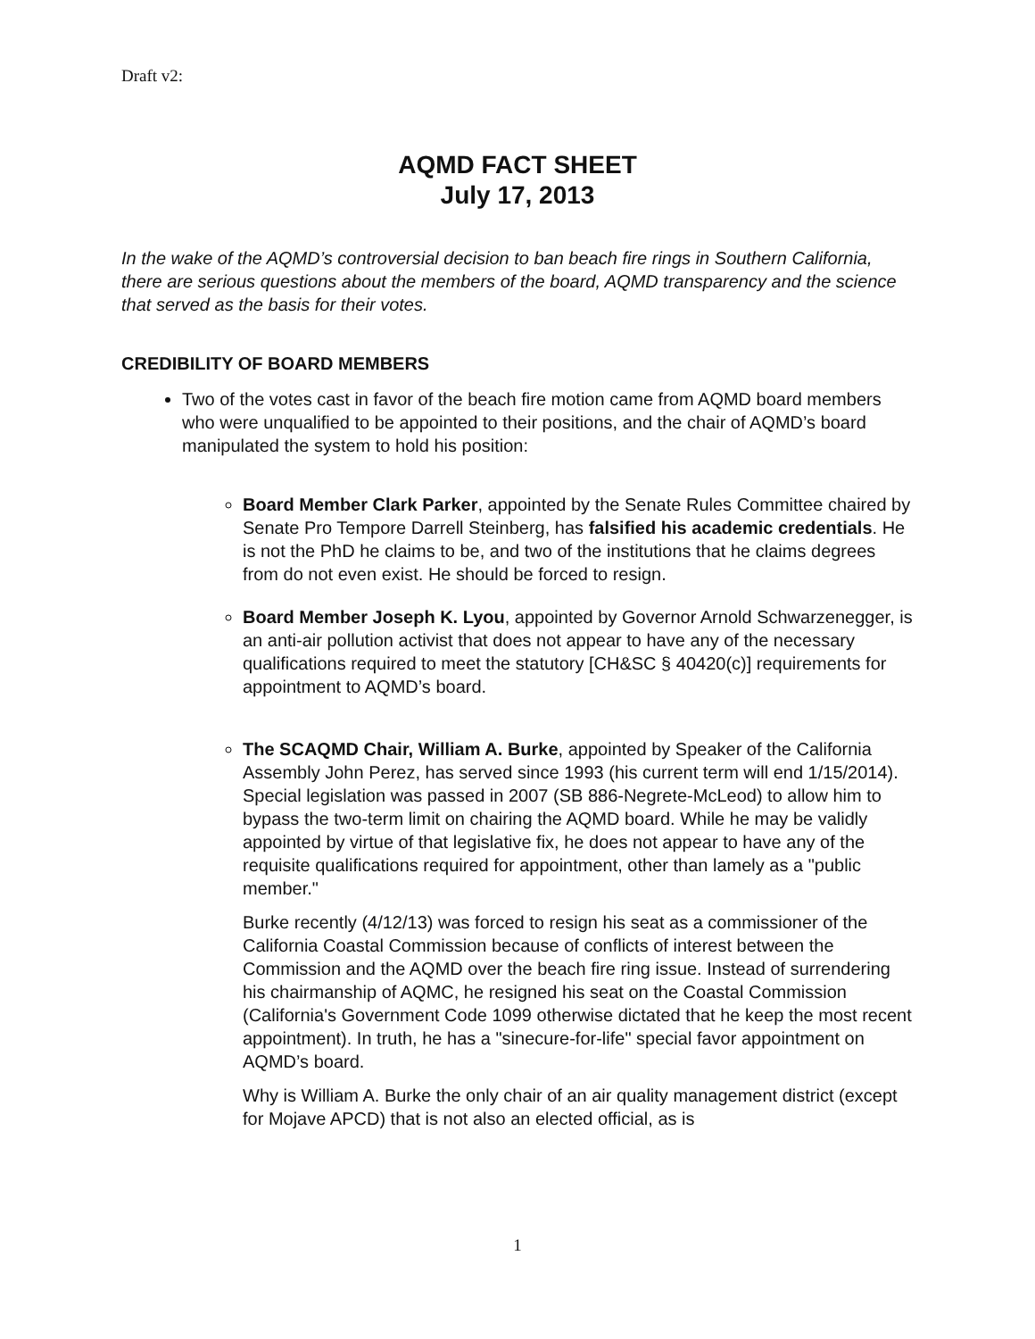Draft v2:
AQMD FACT SHEET
July 17, 2013
In the wake of the AQMD’s controversial decision to ban beach fire rings in Southern California, there are serious questions about the members of the board, AQMD transparency and the science that served as the basis for their votes.
CREDIBILITY OF BOARD MEMBERS
Two of the votes cast in favor of the beach fire motion came from AQMD board members who were unqualified to be appointed to their positions, and the chair of AQMD’s board manipulated the system to hold his position:
Board Member Clark Parker, appointed by the Senate Rules Committee chaired by Senate Pro Tempore Darrell Steinberg, has falsified his academic credentials. He is not the PhD he claims to be, and two of the institutions that he claims degrees from do not even exist. He should be forced to resign.
Board Member Joseph K. Lyou, appointed by Governor Arnold Schwarzenegger, is an anti-air pollution activist that does not appear to have any of the necessary qualifications required to meet the statutory [CH&SC § 40420(c)] requirements for appointment to AQMD’s board.
The SCAQMD Chair, William A. Burke, appointed by Speaker of the California Assembly John Perez, has served since 1993 (his current term will end 1/15/2014). Special legislation was passed in 2007 (SB 886-Negrete-McLeod) to allow him to bypass the two-term limit on chairing the AQMD board. While he may be validly appointed by virtue of that legislative fix, he does not appear to have any of the requisite qualifications required for appointment, other than lamely as a "public member."
Burke recently (4/12/13) was forced to resign his seat as a commissioner of the California Coastal Commission because of conflicts of interest between the Commission and the AQMD over the beach fire ring issue. Instead of surrendering his chairmanship of AQMC, he resigned his seat on the Coastal Commission (California's Government Code 1099 otherwise dictated that he keep the most recent appointment). In truth, he has a "sinecure-for-life" special favor appointment on AQMD’s board.
Why is William A. Burke the only chair of an air quality management district (except for Mojave APCD) that is not also an elected official, as is
1